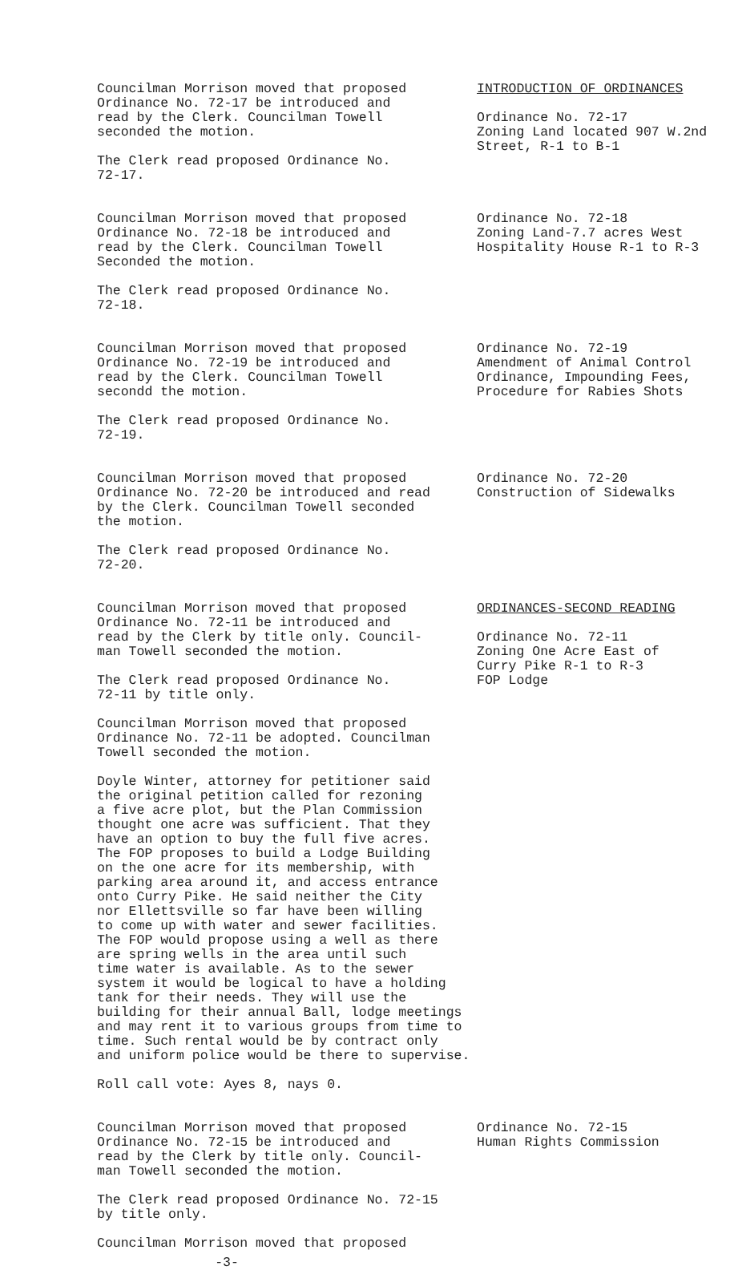Councilman Morrison moved that proposed
Ordinance No. 72-17 be introduced and
read by the Clerk. Councilman Towell
seconded the motion.
The Clerk read proposed Ordinance No.
72-17.
INTRODUCTION OF ORDINANCES
Ordinance No. 72-17
Zoning Land located 907 W.2nd
Street, R-1 to B-1
Councilman Morrison moved that proposed
Ordinance No. 72-18 be introduced and
read by the Clerk. Councilman Towell
Seconded the motion.
The Clerk read proposed Ordinance No.
72-18.
Ordinance No. 72-18
Zoning Land-7.7 acres West
Hospitality House R-1 to R-3
Councilman Morrison moved that proposed
Ordinance No. 72-19 be introduced and
read by the Clerk. Councilman Towell
secondd the motion.
The Clerk read proposed Ordinance No.
72-19.
Ordinance No. 72-19
Amendment of Animal Control
Ordinance, Impounding Fees,
Procedure for Rabies Shots
Councilman Morrison moved that proposed
Ordinance No. 72-20 be introduced and read
by the Clerk. Councilman Towell seconded
the motion.
The Clerk read proposed Ordinance No.
72-20.
Ordinance No. 72-20
Construction of Sidewalks
Councilman Morrison moved that proposed
Ordinance No. 72-11 be introduced and
read by the Clerk by title only. Council-
man Towell seconded the motion.
The Clerk read proposed Ordinance No.
72-11 by title only.
Councilman Morrison moved that proposed
Ordinance No. 72-11 be adopted. Councilman
Towell seconded the motion.
Doyle Winter, attorney for petitioner said
the original petition called for rezoning
a five acre plot, but the Plan Commission
thought one acre was sufficient. That they
have an option to buy the full five acres.
The FOP proposes to build a Lodge Building
on the one acre for its membership, with
parking area around it, and access entrance
onto Curry Pike. He said neither the City
nor Ellettsville so far have been willing
to come up with water and sewer facilities.
The FOP would propose using a well as there
are spring wells in the area until such
time water is available. As to the sewer
system it would be logical to have a holding
tank for their needs. They will use the
building for their annual Ball, lodge meetings
and may rent it to various groups from time to
time. Such rental would be by contract only
and uniform police would be there to supervise.
Roll call vote: Ayes 8, nays 0.
ORDINANCES-SECOND READING
Ordinance No. 72-11
Zoning One Acre East of
Curry Pike R-1 to R-3
FOP Lodge
Councilman Morrison moved that proposed
Ordinance No. 72-15 be introduced and
read by the Clerk by title only. Council-
man Towell seconded the motion.
The Clerk read proposed Ordinance No. 72-15
by title only.
Councilman Morrison moved that proposed
-3-
Ordinance No. 72-15
Human Rights Commission